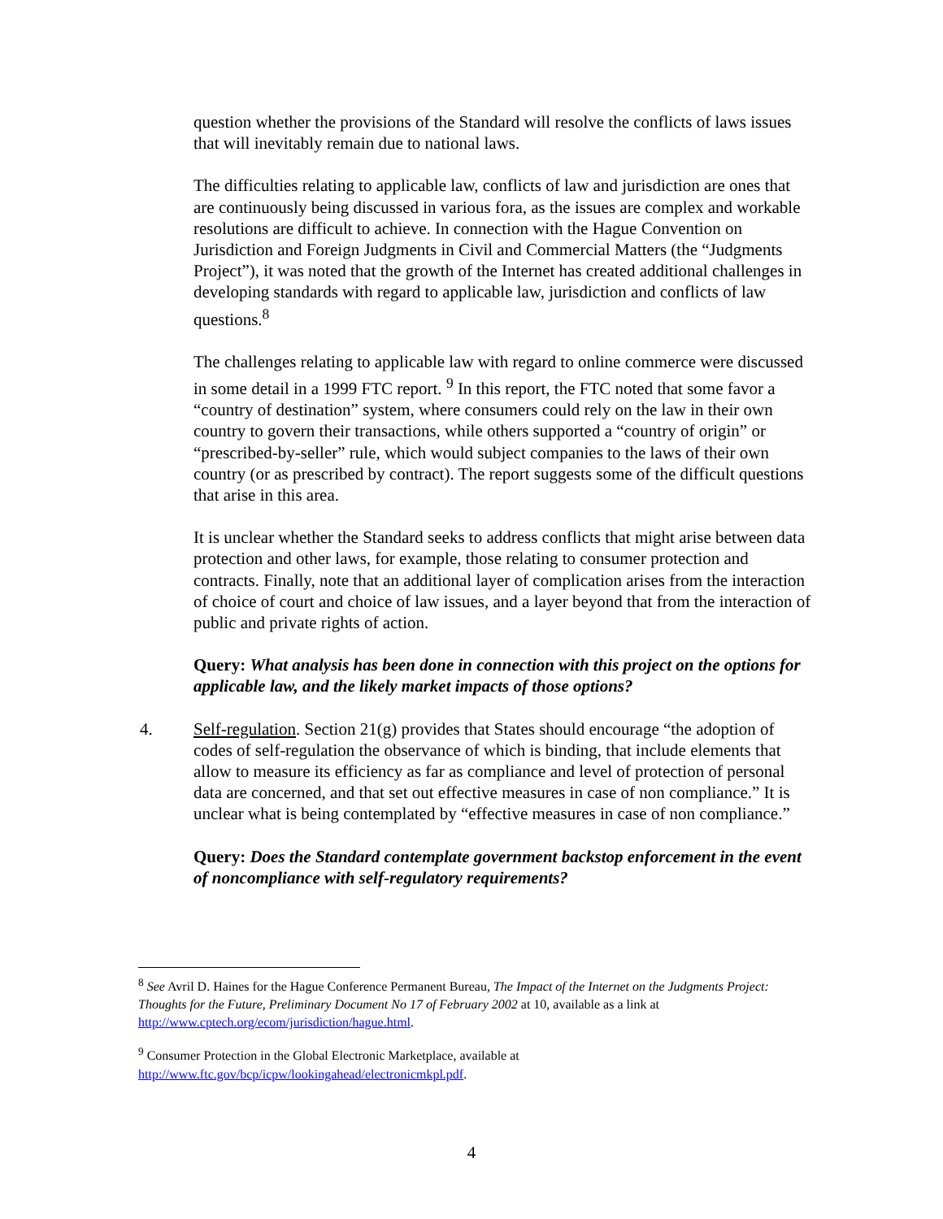question whether the provisions of the Standard will resolve the conflicts of laws issues that will inevitably remain due to national laws.
The difficulties relating to applicable law, conflicts of law and jurisdiction are ones that are continuously being discussed in various fora, as the issues are complex and workable resolutions are difficult to achieve. In connection with the Hague Convention on Jurisdiction and Foreign Judgments in Civil and Commercial Matters (the “Judgments Project”), it was noted that the growth of the Internet has created additional challenges in developing standards with regard to applicable law, jurisdiction and conflicts of law questions.<sup>8</sup>
The challenges relating to applicable law with regard to online commerce were discussed in some detail in a 1999 FTC report. <sup>9</sup> In this report, the FTC noted that some favor a “country of destination” system, where consumers could rely on the law in their own country to govern their transactions, while others supported a “country of origin” or “prescribed-by-seller” rule, which would subject companies to the laws of their own country (or as prescribed by contract). The report suggests some of the difficult questions that arise in this area.
It is unclear whether the Standard seeks to address conflicts that might arise between data protection and other laws, for example, those relating to consumer protection and contracts. Finally, note that an additional layer of complication arises from the interaction of choice of court and choice of law issues, and a layer beyond that from the interaction of public and private rights of action.
Query: What analysis has been done in connection with this project on the options for applicable law, and the likely market impacts of those options?
4. Self-regulation. Section 21(g) provides that States should encourage “the adoption of codes of self-regulation the observance of which is binding, that include elements that allow to measure its efficiency as far as compliance and level of protection of personal data are concerned, and that set out effective measures in case of non compliance.” It is unclear what is being contemplated by “effective measures in case of non compliance.”
Query: Does the Standard contemplate government backstop enforcement in the event of noncompliance with self-regulatory requirements?
<sup>8</sup> See Avril D. Haines for the Hague Conference Permanent Bureau, The Impact of the Internet on the Judgments Project: Thoughts for the Future, Preliminary Document No 17 of February 2002 at 10, available as a link at http://www.cptech.org/ecom/jurisdiction/hague.html.
<sup>9</sup> Consumer Protection in the Global Electronic Marketplace, available at http://www.ftc.gov/bcp/icpw/lookingahead/electronicmkpl.pdf.
4